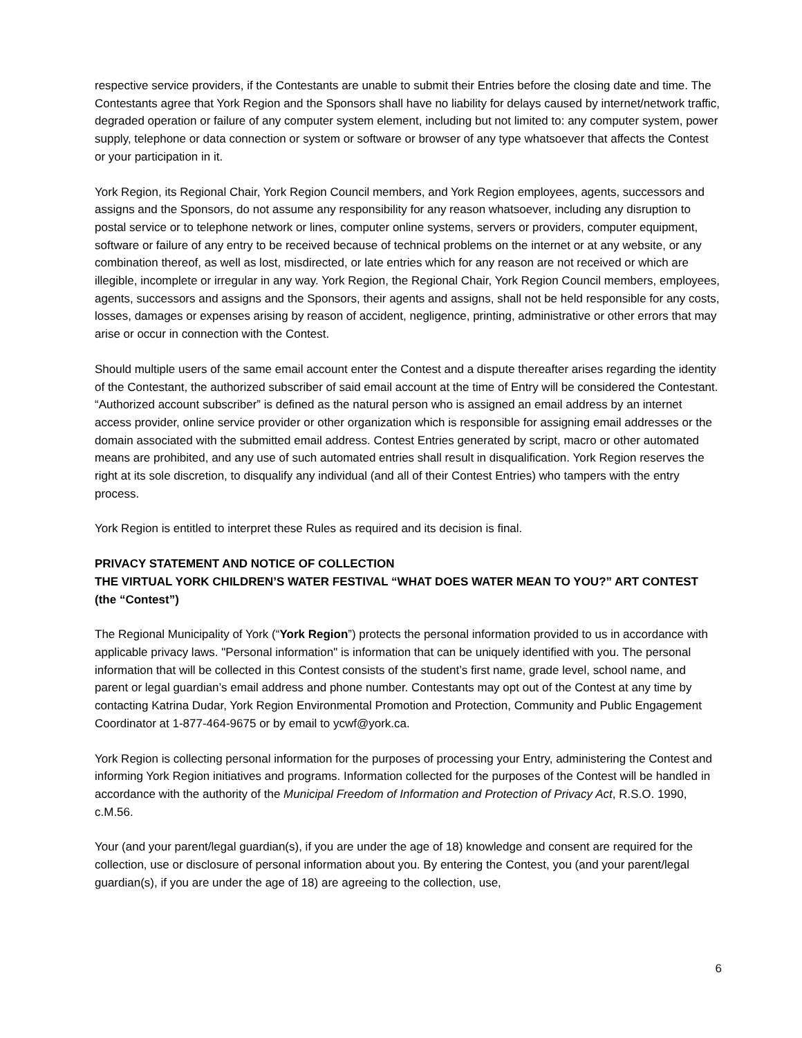respective service providers, if the Contestants are unable to submit their Entries before the closing date and time. The Contestants agree that York Region and the Sponsors shall have no liability for delays caused by internet/network traffic, degraded operation or failure of any computer system element, including but not limited to: any computer system, power supply, telephone or data connection or system or software or browser of any type whatsoever that affects the Contest or your participation in it.
York Region, its Regional Chair, York Region Council members, and York Region employees, agents, successors and assigns and the Sponsors, do not assume any responsibility for any reason whatsoever, including any disruption to postal service or to telephone network or lines, computer online systems, servers or providers, computer equipment, software or failure of any entry to be received because of technical problems on the internet or at any website, or any combination thereof, as well as lost, misdirected, or late entries which for any reason are not received or which are illegible, incomplete or irregular in any way. York Region, the Regional Chair, York Region Council members, employees, agents, successors and assigns and the Sponsors, their agents and assigns, shall not be held responsible for any costs, losses, damages or expenses arising by reason of accident, negligence, printing, administrative or other errors that may arise or occur in connection with the Contest.
Should multiple users of the same email account enter the Contest and a dispute thereafter arises regarding the identity of the Contestant, the authorized subscriber of said email account at the time of Entry will be considered the Contestant. “Authorized account subscriber” is defined as the natural person who is assigned an email address by an internet access provider, online service provider or other organization which is responsible for assigning email addresses or the domain associated with the submitted email address. Contest Entries generated by script, macro or other automated means are prohibited, and any use of such automated entries shall result in disqualification. York Region reserves the right at its sole discretion, to disqualify any individual (and all of their Contest Entries) who tampers with the entry process.
York Region is entitled to interpret these Rules as required and its decision is final.
PRIVACY STATEMENT AND NOTICE OF COLLECTION
THE VIRTUAL YORK CHILDREN’S WATER FESTIVAL “WHAT DOES WATER MEAN TO YOU?” ART CONTEST (the “Contest”)
The Regional Municipality of York (“York Region”) protects the personal information provided to us in accordance with applicable privacy laws. "Personal information" is information that can be uniquely identified with you. The personal information that will be collected in this Contest consists of the student’s first name, grade level, school name, and parent or legal guardian’s email address and phone number. Contestants may opt out of the Contest at any time by contacting Katrina Dudar, York Region Environmental Promotion and Protection, Community and Public Engagement Coordinator at 1-877-464-9675 or by email to ycwf@york.ca.
York Region is collecting personal information for the purposes of processing your Entry, administering the Contest and informing York Region initiatives and programs. Information collected for the purposes of the Contest will be handled in accordance with the authority of the Municipal Freedom of Information and Protection of Privacy Act, R.S.O. 1990, c.M.56.
Your (and your parent/legal guardian(s), if you are under the age of 18) knowledge and consent are required for the collection, use or disclosure of personal information about you. By entering the Contest, you (and your parent/legal guardian(s), if you are under the age of 18) are agreeing to the collection, use,
6